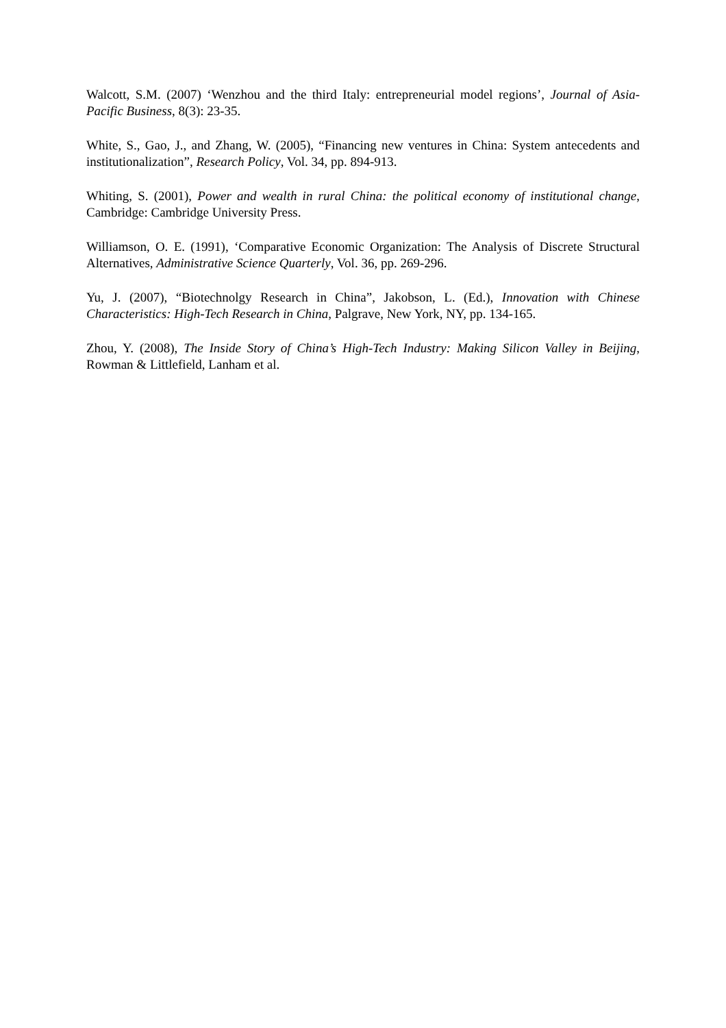Walcott, S.M. (2007) ‘Wenzhou and the third Italy: entrepreneurial model regions’, Journal of Asia-Pacific Business, 8(3): 23-35.
White, S., Gao, J., and Zhang, W. (2005), “Financing new ventures in China: System antecedents and institutionalization”, Research Policy, Vol. 34, pp. 894-913.
Whiting, S. (2001), Power and wealth in rural China: the political economy of institutional change, Cambridge: Cambridge University Press.
Williamson, O. E. (1991), ‘Comparative Economic Organization: The Analysis of Discrete Structural Alternatives, Administrative Science Quarterly, Vol. 36, pp. 269-296.
Yu, J. (2007), “Biotechnolgy Research in China”, Jakobson, L. (Ed.), Innovation with Chinese Characteristics: High-Tech Research in China, Palgrave, New York, NY, pp. 134-165.
Zhou, Y. (2008), The Inside Story of China’s High-Tech Industry: Making Silicon Valley in Beijing, Rowman & Littlefield, Lanham et al.